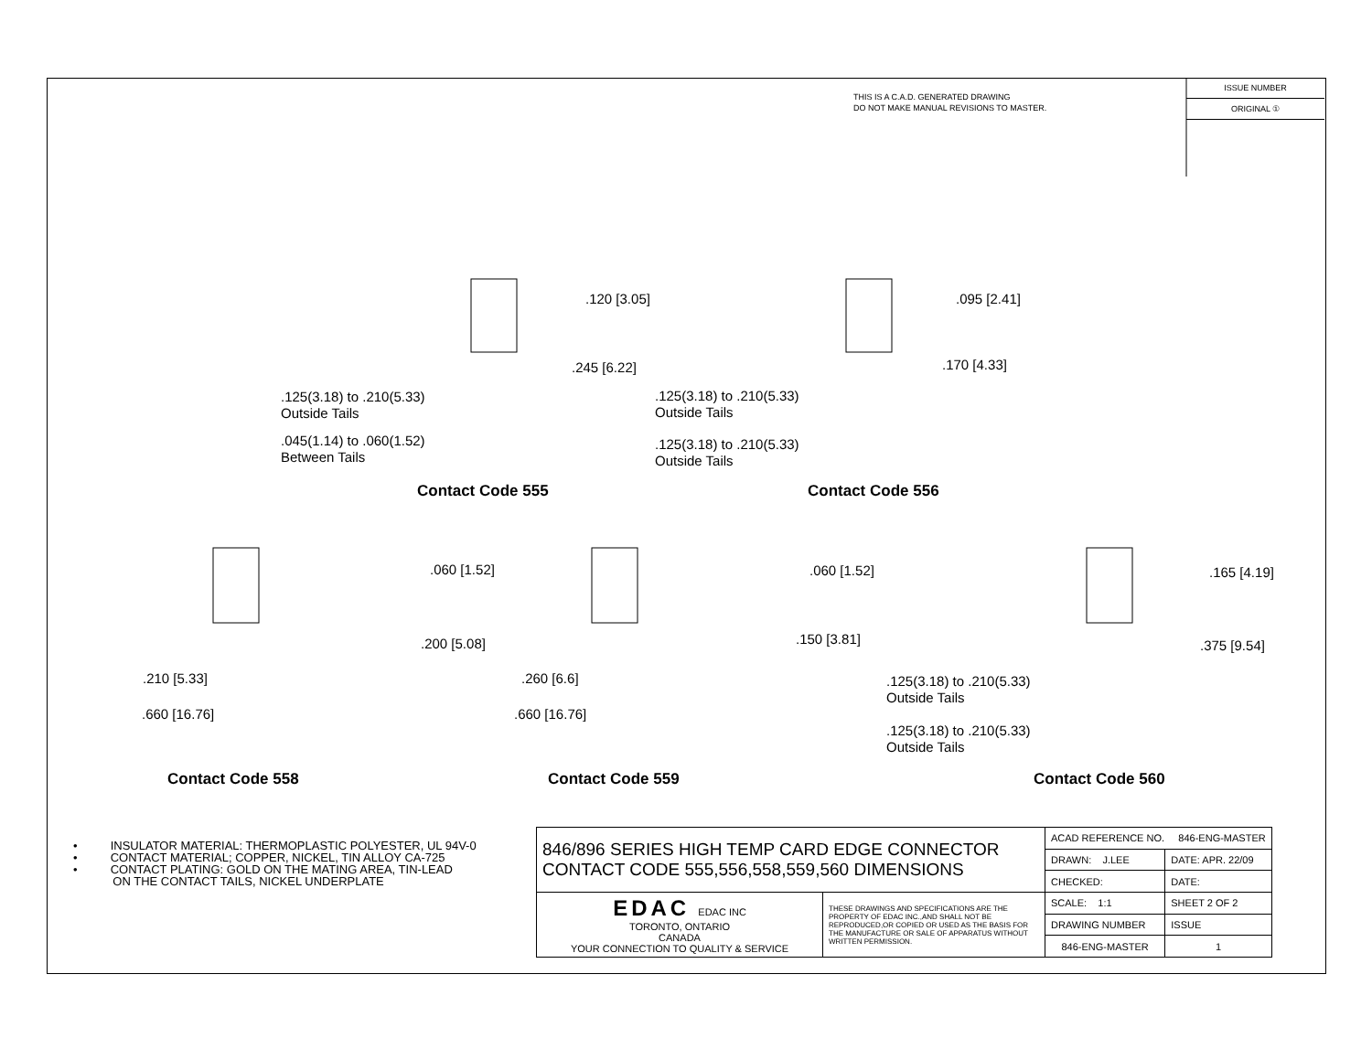THIS IS A C.A.D. GENERATED DRAWING
DO NOT MAKE MANUAL REVISIONS TO MASTER.
ISSUE NUMBER
ORIGINAL ①
.120 [3.05]
.245 [6.22]
.125(3.18) to .210(5.33)
Outside Tails
.045(1.14) to .060(1.52)
Between Tails
Contact Code 555
.095 [2.41]
.170 [4.33]
.125(3.18) to .210(5.33)
Outside Tails
.125(3.18) to .210(5.33)
Outside Tails
Contact Code 556
.060 [1.52]
.200 [5.08]
.210 [5.33]
.660 [16.76]
Contact Code 558
.060 [1.52]
.150 [3.81]
.260 [6.6]
.660 [16.76]
Contact Code 559
.165 [4.19]
.375 [9.54]
.125(3.18) to .210(5.33)
Outside Tails
.125(3.18) to .210(5.33)
Outside Tails
Contact Code 560
• INSULATOR MATERIAL: THERMOPLASTIC POLYESTER, UL 94V-0
• CONTACT MATERIAL; COPPER, NICKEL, TIN ALLOY CA-725
• CONTACT PLATING: GOLD ON THE MATING AREA, TIN-LEAD
ON THE CONTACT TAILS, NICKEL UNDERPLATE
| 846/896 SERIES HIGH TEMP CARD EDGE CONNECTOR CONTACT CODE 555,556,558,559,560 DIMENSIONS | | ACAD REFERENCE NO. 846-ENG-MASTER | | |
| | | DRAWN: J.LEE | DATE: APR. 22/09 | |
| | | CHECKED: | DATE: | |
| EDAC EDAC INC TORONTO, ONTARIO CANADA YOUR CONNECTION TO QUALITY & SERVICE | THESE DRAWINGS AND SPECIFICATIONS ARE THE PROPERTY OF EDAC INC.,AND SHALL NOT BE REPRODUCED,OR COPIED OR USED AS THE BASIS FOR THE MANUFACTURE OR SALE OF APPARATUS WITHOUT WRITTEN PERMISSION. | SCALE: 1:1 | SHEET 2 OF 2 | |
| | | DRAWING NUMBER | | ISSUE |
| | | 846-ENG-MASTER | | 1 |